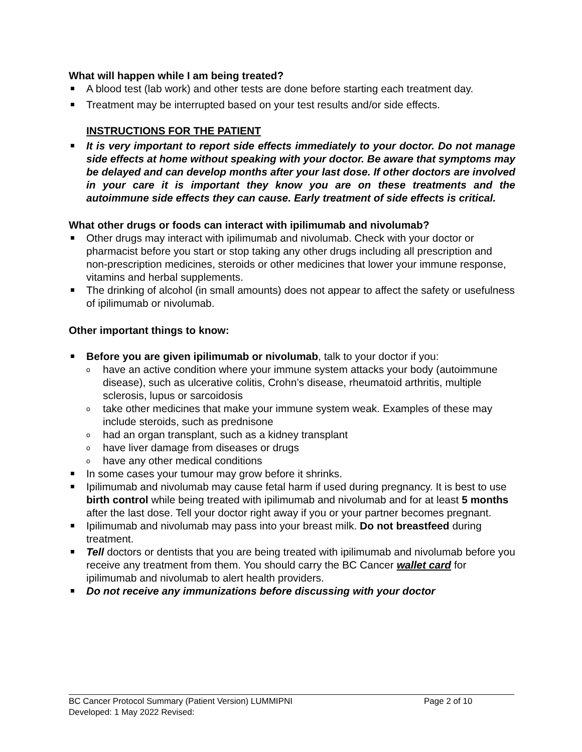What will happen while I am being treated?
A blood test (lab work) and other tests are done before starting each treatment day.
Treatment may be interrupted based on your test results and/or side effects.
INSTRUCTIONS FOR THE PATIENT
It is very important to report side effects immediately to your doctor. Do not manage side effects at home without speaking with your doctor. Be aware that symptoms may be delayed and can develop months after your last dose. If other doctors are involved in your care it is important they know you are on these treatments and the autoimmune side effects they can cause. Early treatment of side effects is critical.
What other drugs or foods can interact with ipilimumab and nivolumab?
Other drugs may interact with ipilimumab and nivolumab. Check with your doctor or pharmacist before you start or stop taking any other drugs including all prescription and non-prescription medicines, steroids or other medicines that lower your immune response, vitamins and herbal supplements.
The drinking of alcohol (in small amounts) does not appear to affect the safety or usefulness of ipilimumab or nivolumab.
Other important things to know:
Before you are given ipilimumab or nivolumab, talk to your doctor if you:
o have an active condition where your immune system attacks your body (autoimmune disease), such as ulcerative colitis, Crohn’s disease, rheumatoid arthritis, multiple sclerosis, lupus or sarcoidosis
o take other medicines that make your immune system weak. Examples of these may include steroids, such as prednisone
o had an organ transplant, such as a kidney transplant
o have liver damage from diseases or drugs
o have any other medical conditions
In some cases your tumour may grow before it shrinks.
Ipilimumab and nivolumab may cause fetal harm if used during pregnancy. It is best to use birth control while being treated with ipilimumab and nivolumab and for at least 5 months after the last dose. Tell your doctor right away if you or your partner becomes pregnant.
Ipilimumab and nivolumab may pass into your breast milk. Do not breastfeed during treatment.
Tell doctors or dentists that you are being treated with ipilimumab and nivolumab before you receive any treatment from them. You should carry the BC Cancer wallet card for ipilimumab and nivolumab to alert health providers.
Do not receive any immunizations before discussing with your doctor
BC Cancer Protocol Summary (Patient Version) LUMMIPNI Page 2 of 10
Developed: 1 May 2022 Revised: